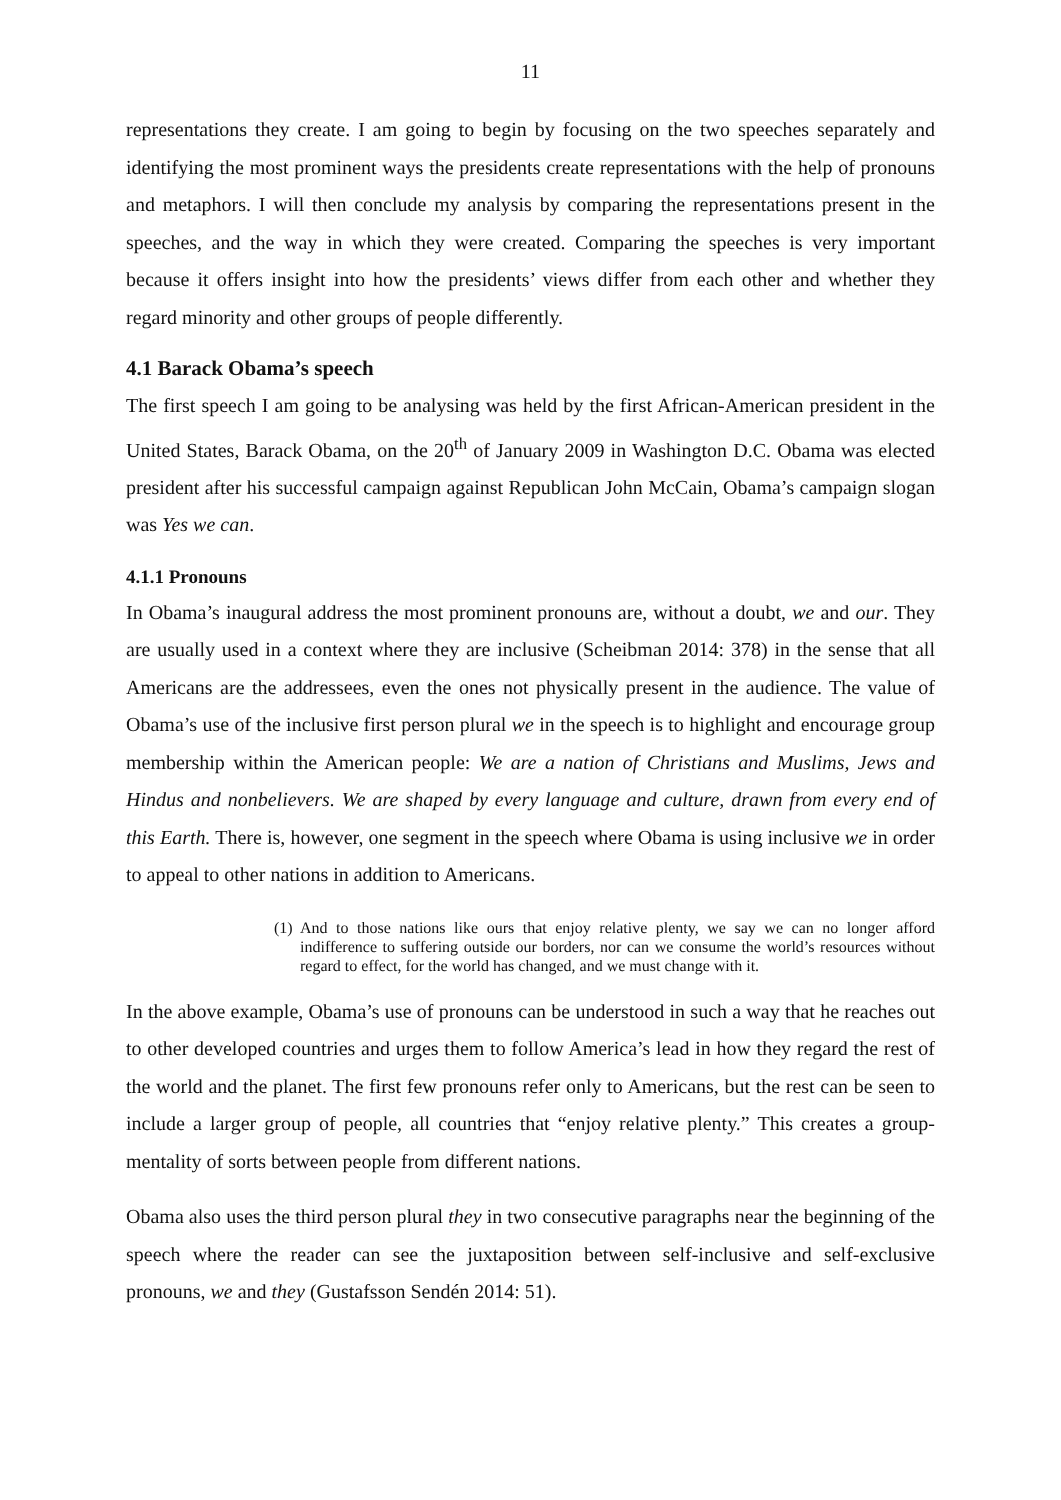11
representations they create. I am going to begin by focusing on the two speeches separately and identifying the most prominent ways the presidents create representations with the help of pronouns and metaphors. I will then conclude my analysis by comparing the representations present in the speeches, and the way in which they were created. Comparing the speeches is very important because it offers insight into how the presidents’ views differ from each other and whether they regard minority and other groups of people differently.
4.1 Barack Obama’s speech
The first speech I am going to be analysing was held by the first African-American president in the United States, Barack Obama, on the 20<sup>th</sup> of January 2009 in Washington D.C. Obama was elected president after his successful campaign against Republican John McCain, Obama’s campaign slogan was Yes we can.
4.1.1 Pronouns
In Obama’s inaugural address the most prominent pronouns are, without a doubt, we and our. They are usually used in a context where they are inclusive (Scheibman 2014: 378) in the sense that all Americans are the addressees, even the ones not physically present in the audience. The value of Obama’s use of the inclusive first person plural we in the speech is to highlight and encourage group membership within the American people: We are a nation of Christians and Muslims, Jews and Hindus and nonbelievers. We are shaped by every language and culture, drawn from every end of this Earth. There is, however, one segment in the speech where Obama is using inclusive we in order to appeal to other nations in addition to Americans.
(1)
And to those nations like ours that enjoy relative plenty, we say we can no longer afford indifference to suffering outside our borders, nor can we consume the world’s resources without regard to effect, for the world has changed, and we must change with it.
In the above example, Obama’s use of pronouns can be understood in such a way that he reaches out to other developed countries and urges them to follow America’s lead in how they regard the rest of the world and the planet. The first few pronouns refer only to Americans, but the rest can be seen to include a larger group of people, all countries that “enjoy relative plenty.” This creates a group-mentality of sorts between people from different nations.
Obama also uses the third person plural they in two consecutive paragraphs near the beginning of the speech where the reader can see the juxtaposition between self-inclusive and self-exclusive pronouns, we and they (Gustafsson Sendén 2014: 51).